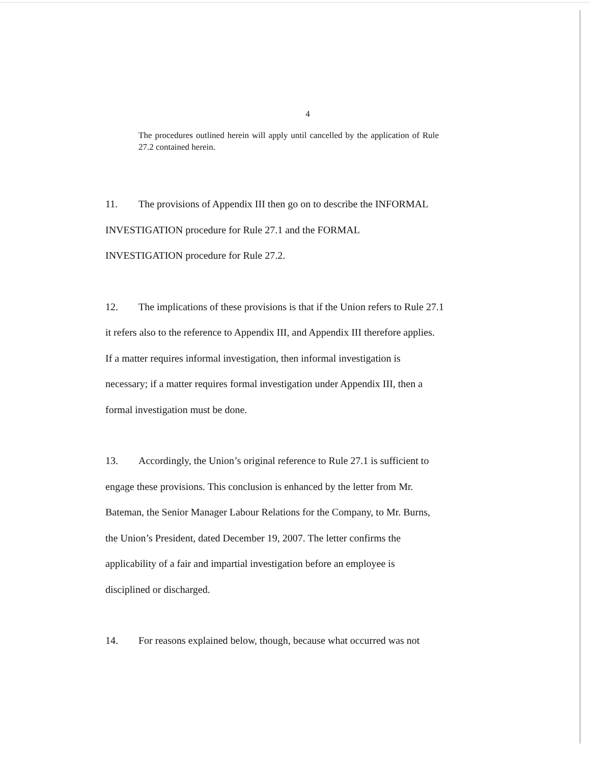4
The procedures outlined herein will apply until cancelled by the application of Rule 27.2 contained herein.
11. The provisions of Appendix III then go on to describe the INFORMAL
INVESTIGATION procedure for Rule 27.1 and the FORMAL
INVESTIGATION procedure for Rule 27.2.
12. The implications of these provisions is that if the Union refers to Rule 27.1
it refers also to the reference to Appendix III, and Appendix III therefore applies.
If a matter requires informal investigation, then informal investigation is
necessary; if a matter requires formal investigation under Appendix III, then a
formal investigation must be done.
13. Accordingly, the Union’s original reference to Rule 27.1 is sufficient to
engage these provisions. This conclusion is enhanced by the letter from Mr.
Bateman, the Senior Manager Labour Relations for the Company, to Mr. Burns,
the Union’s President, dated December 19, 2007. The letter confirms the
applicability of a fair and impartial investigation before an employee is
disciplined or discharged.
14. For reasons explained below, though, because what occurred was not